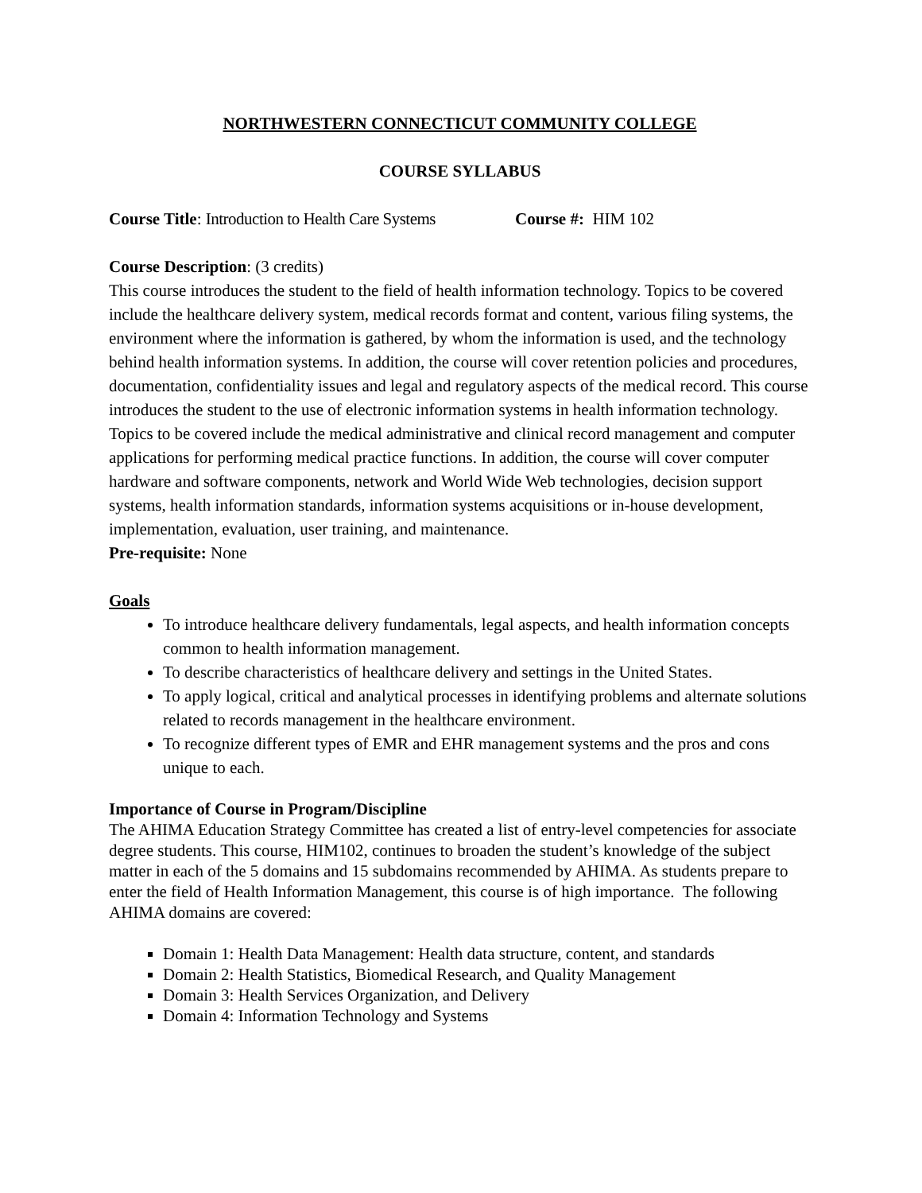NORTHWESTERN CONNECTICUT COMMUNITY COLLEGE
COURSE SYLLABUS
Course Title: Introduction to Health Care Systems Course #: HIM 102
Course Description: (3 credits)
This course introduces the student to the field of health information technology. Topics to be covered include the healthcare delivery system, medical records format and content, various filing systems, the environment where the information is gathered, by whom the information is used, and the technology behind health information systems. In addition, the course will cover retention policies and procedures, documentation, confidentiality issues and legal and regulatory aspects of the medical record. This course introduces the student to the use of electronic information systems in health information technology. Topics to be covered include the medical administrative and clinical record management and computer applications for performing medical practice functions. In addition, the course will cover computer hardware and software components, network and World Wide Web technologies, decision support systems, health information standards, information systems acquisitions or in-house development, implementation, evaluation, user training, and maintenance.
Pre-requisite: None
Goals
To introduce healthcare delivery fundamentals, legal aspects, and health information concepts common to health information management.
To describe characteristics of healthcare delivery and settings in the United States.
To apply logical, critical and analytical processes in identifying problems and alternate solutions related to records management in the healthcare environment.
To recognize different types of EMR and EHR management systems and the pros and cons unique to each.
Importance of Course in Program/Discipline
The AHIMA Education Strategy Committee has created a list of entry-level competencies for associate degree students. This course, HIM102, continues to broaden the student’s knowledge of the subject matter in each of the 5 domains and 15 subdomains recommended by AHIMA. As students prepare to enter the field of Health Information Management, this course is of high importance. The following AHIMA domains are covered:
Domain 1: Health Data Management: Health data structure, content, and standards
Domain 2: Health Statistics, Biomedical Research, and Quality Management
Domain 3: Health Services Organization, and Delivery
Domain 4: Information Technology and Systems